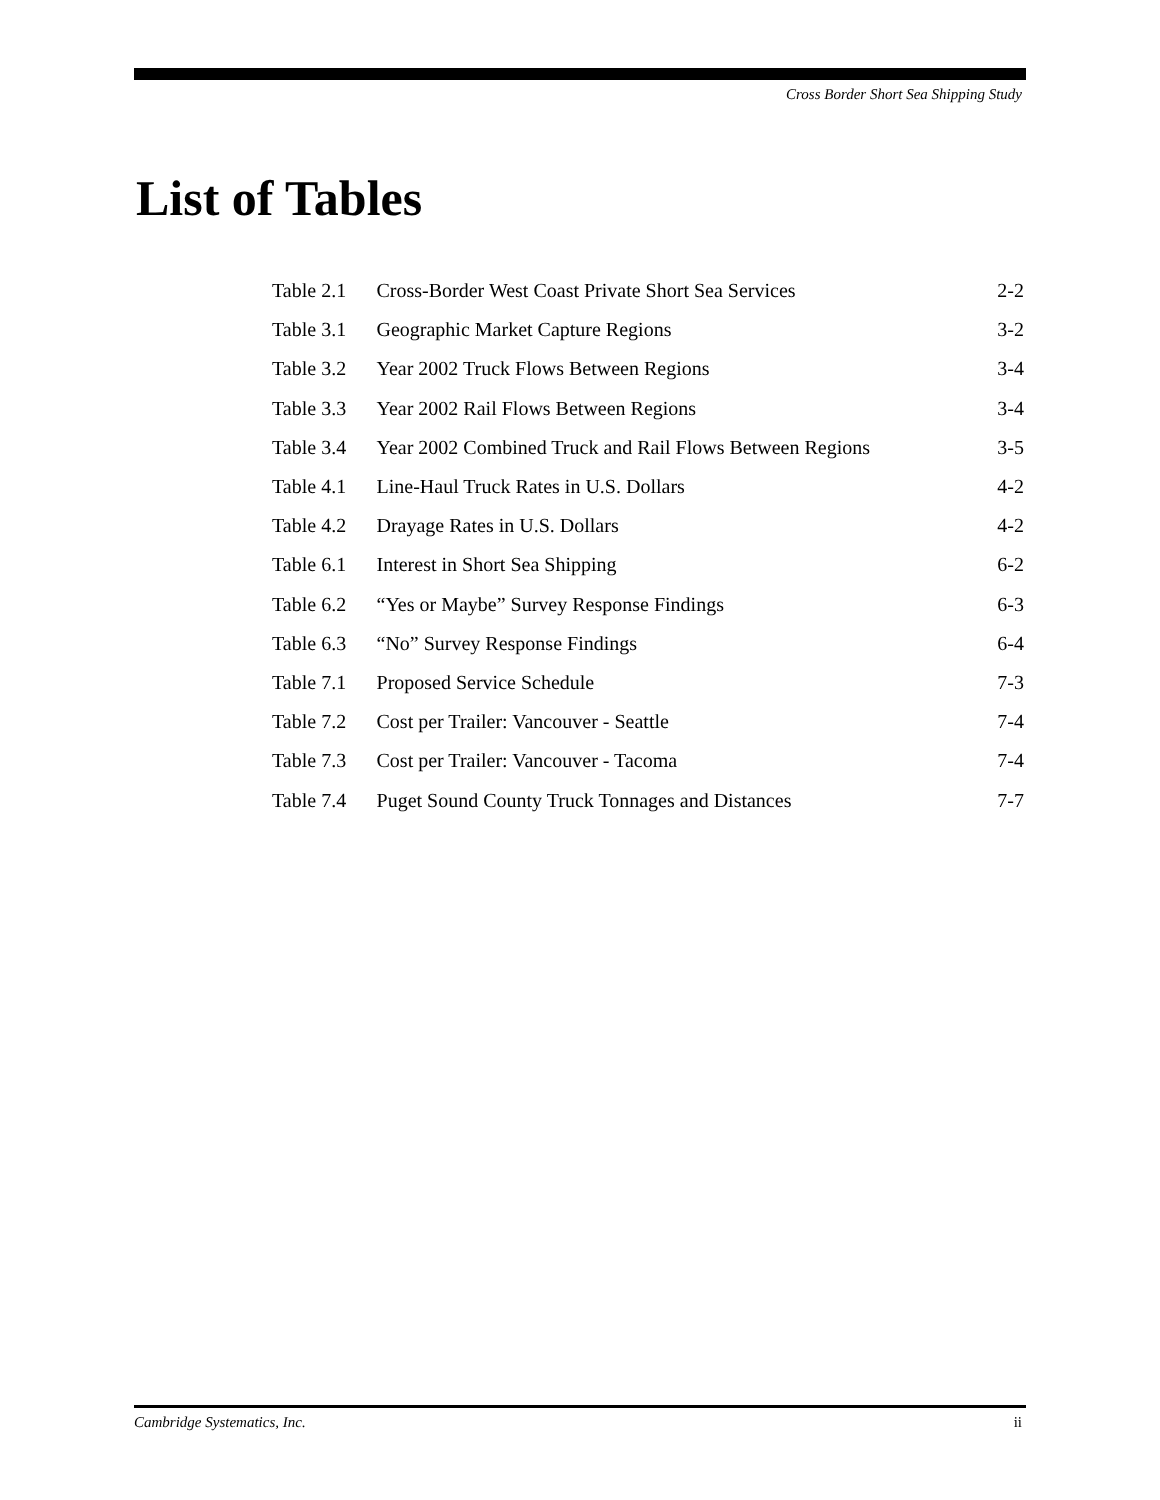Cross Border Short Sea Shipping Study
List of Tables
| Table 2.1 | Cross-Border West Coast Private Short Sea Services | 2-2 |
| Table 3.1 | Geographic Market Capture Regions | 3-2 |
| Table 3.2 | Year 2002 Truck Flows Between Regions | 3-4 |
| Table 3.3 | Year 2002 Rail Flows Between Regions | 3-4 |
| Table 3.4 | Year 2002 Combined Truck and Rail Flows Between Regions | 3-5 |
| Table 4.1 | Line-Haul Truck Rates in U.S. Dollars | 4-2 |
| Table 4.2 | Drayage Rates in U.S. Dollars | 4-2 |
| Table 6.1 | Interest in Short Sea Shipping | 6-2 |
| Table 6.2 | “Yes or Maybe” Survey Response Findings | 6-3 |
| Table 6.3 | “No” Survey Response Findings | 6-4 |
| Table 7.1 | Proposed Service Schedule | 7-3 |
| Table 7.2 | Cost per Trailer: Vancouver - Seattle | 7-4 |
| Table 7.3 | Cost per Trailer: Vancouver - Tacoma | 7-4 |
| Table 7.4 | Puget Sound County Truck Tonnages and Distances | 7-7 |
Cambridge Systematics, Inc. ii